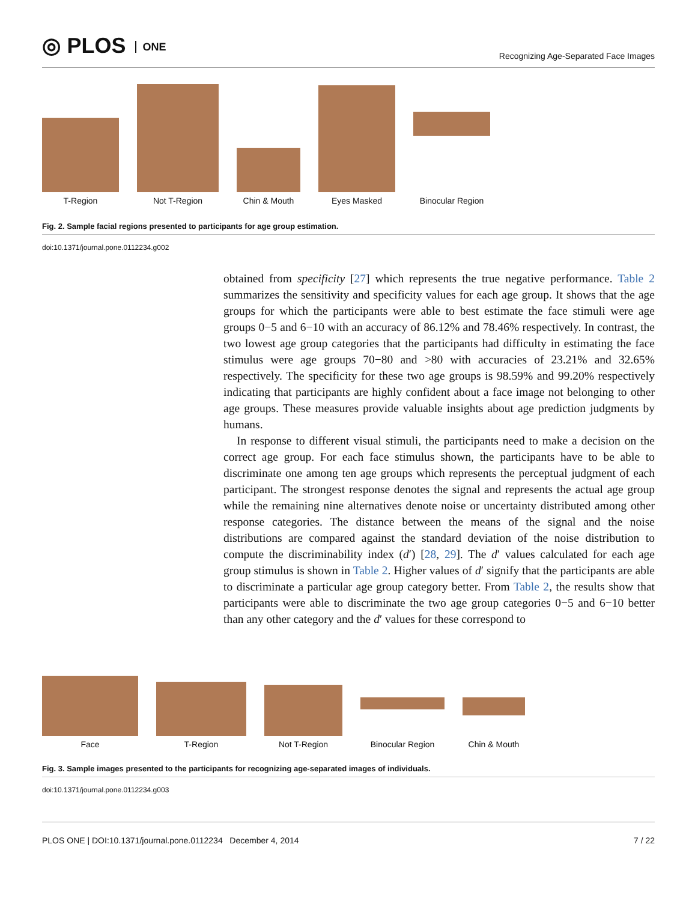◎ PLOS ONE
Recognizing Age-Separated Face Images
T-Region
Not T-Region
Chin & Mouth
Eyes Masked
Binocular Region
Fig. 2. Sample facial regions presented to participants for age group estimation.
doi:10.1371/journal.pone.0112234.g002
obtained from specificity [27] which represents the true negative performance. Table 2 summarizes the sensitivity and specificity values for each age group. It shows that the age groups for which the participants were able to best estimate the face stimuli were age groups 0−5 and 6−10 with an accuracy of 86.12% and 78.46% respectively. In contrast, the two lowest age group categories that the participants had difficulty in estimating the face stimulus were age groups 70−80 and >80 with accuracies of 23.21% and 32.65% respectively. The specificity for these two age groups is 98.59% and 99.20% respectively indicating that participants are highly confident about a face image not belonging to other age groups. These measures provide valuable insights about age prediction judgments by humans.
In response to different visual stimuli, the participants need to make a decision on the correct age group. For each face stimulus shown, the participants have to be able to discriminate one among ten age groups which represents the perceptual judgment of each participant. The strongest response denotes the signal and represents the actual age group while the remaining nine alternatives denote noise or uncertainty distributed among other response categories. The distance between the means of the signal and the noise distributions are compared against the standard deviation of the noise distribution to compute the discriminability index (d′) [28, 29]. The d′ values calculated for each age group stimulus is shown in Table 2. Higher values of d′ signify that the participants are able to discriminate a particular age group category better. From Table 2, the results show that participants were able to discriminate the two age group categories 0−5 and 6−10 better than any other category and the d′ values for these correspond to
Face
T-Region
Not T-Region
Binocular Region
Chin & Mouth
Fig. 3. Sample images presented to the participants for recognizing age-separated images of individuals.
doi:10.1371/journal.pone.0112234.g003
PLOS ONE | DOI:10.1371/journal.pone.0112234 December 4, 2014
7 / 22